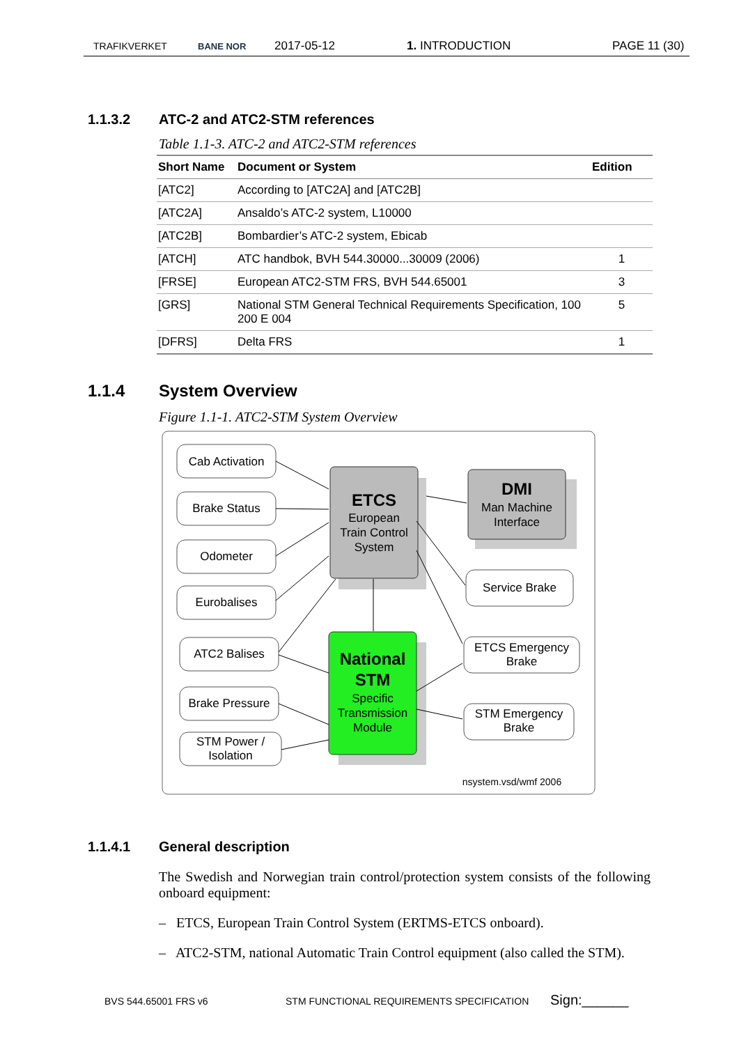TRAFIKVERKET BANE NOR 2017-05-12 1. INTRODUCTION PAGE 11 (30)
1.1.3.2 ATC-2 and ATC2-STM references
Table 1.1-3. ATC-2 and ATC2-STM references
| Short Name | Document or System | Edition |
| --- | --- | --- |
| [ATC2] | According to [ATC2A] and [ATC2B] | |
| [ATC2A] | Ansaldo’s ATC-2 system, L10000 | |
| [ATC2B] | Bombardier’s ATC-2 system, Ebicab | |
| [ATCH] | ATC handbok, BVH 544.30000...30009 (2006) | 1 |
| [FRSE] | European ATC2-STM FRS, BVH 544.65001 | 3 |
| [GRS] | National STM General Technical Requirements Specification, 100 200 E 004 | 5 |
| [DFRS] | Delta FRS | 1 |
1.1.4 System Overview
Figure 1.1-1. ATC2-STM System Overview
Cab Activation
Brake Status
Odometer
Eurobalises
ATC2 Balises
Brake Pressure
STM Power /
Isolation
ETCS
European
Train Control
System
DMI
Man Machine
Interface
National
STM
Specific
Transmission
Module
Service Brake
ETCS Emergency
Brake
STM Emergency
Brake
nsystem.vsd/wmf 2006
1.1.4.1 General description
The Swedish and Norwegian train control/protection system consists of the following onboard equipment:
– ETCS, European Train Control System (ERTMS-ETCS onboard).
– ATC2-STM, national Automatic Train Control equipment (also called the STM).
BVS 544.65001 FRS v6 STM FUNCTIONAL REQUIREMENTS SPECIFICATION Sign:______